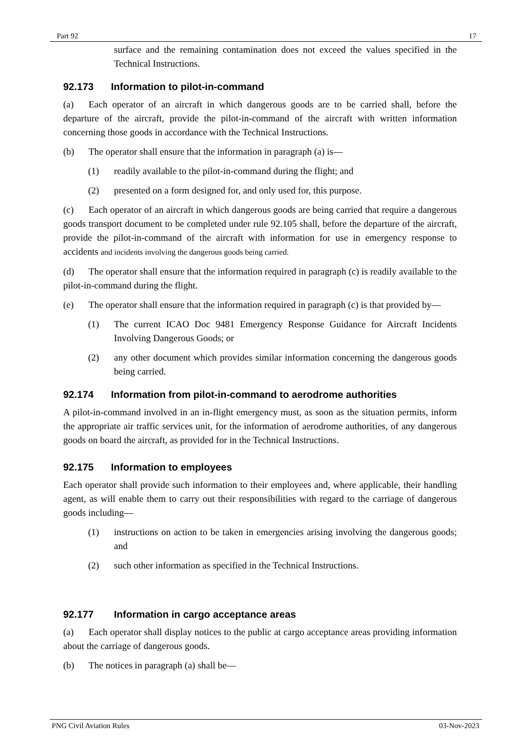Part 92 17
surface and the remaining contamination does not exceed the values specified in the Technical Instructions.
92.173 Information to pilot-in-command
(a) Each operator of an aircraft in which dangerous goods are to be carried shall, before the departure of the aircraft, provide the pilot-in-command of the aircraft with written information concerning those goods in accordance with the Technical Instructions.
(b) The operator shall ensure that the information in paragraph (a) is—
(1) readily available to the pilot-in-command during the flight; and
(2) presented on a form designed for, and only used for, this purpose.
(c) Each operator of an aircraft in which dangerous goods are being carried that require a dangerous goods transport document to be completed under rule 92.105 shall, before the departure of the aircraft, provide the pilot-in-command of the aircraft with information for use in emergency response to accidents and incidents involving the dangerous goods being carried.
(d) The operator shall ensure that the information required in paragraph (c) is readily available to the pilot-in-command during the flight.
(e) The operator shall ensure that the information required in paragraph (c) is that provided by—
(1) The current ICAO Doc 9481 Emergency Response Guidance for Aircraft Incidents Involving Dangerous Goods; or
(2) any other document which provides similar information concerning the dangerous goods being carried.
92.174 Information from pilot-in-command to aerodrome authorities
A pilot-in-command involved in an in-flight emergency must, as soon as the situation permits, inform the appropriate air traffic services unit, for the information of aerodrome authorities, of any dangerous goods on board the aircraft, as provided for in the Technical Instructions.
92.175 Information to employees
Each operator shall provide such information to their employees and, where applicable, their handling agent, as will enable them to carry out their responsibilities with regard to the carriage of dangerous goods including—
(1) instructions on action to be taken in emergencies arising involving the dangerous goods; and
(2) such other information as specified in the Technical Instructions.
92.177 Information in cargo acceptance areas
(a) Each operator shall display notices to the public at cargo acceptance areas providing information about the carriage of dangerous goods.
(b) The notices in paragraph (a) shall be—
PNG Civil Aviation Rules 03-Nov-2023